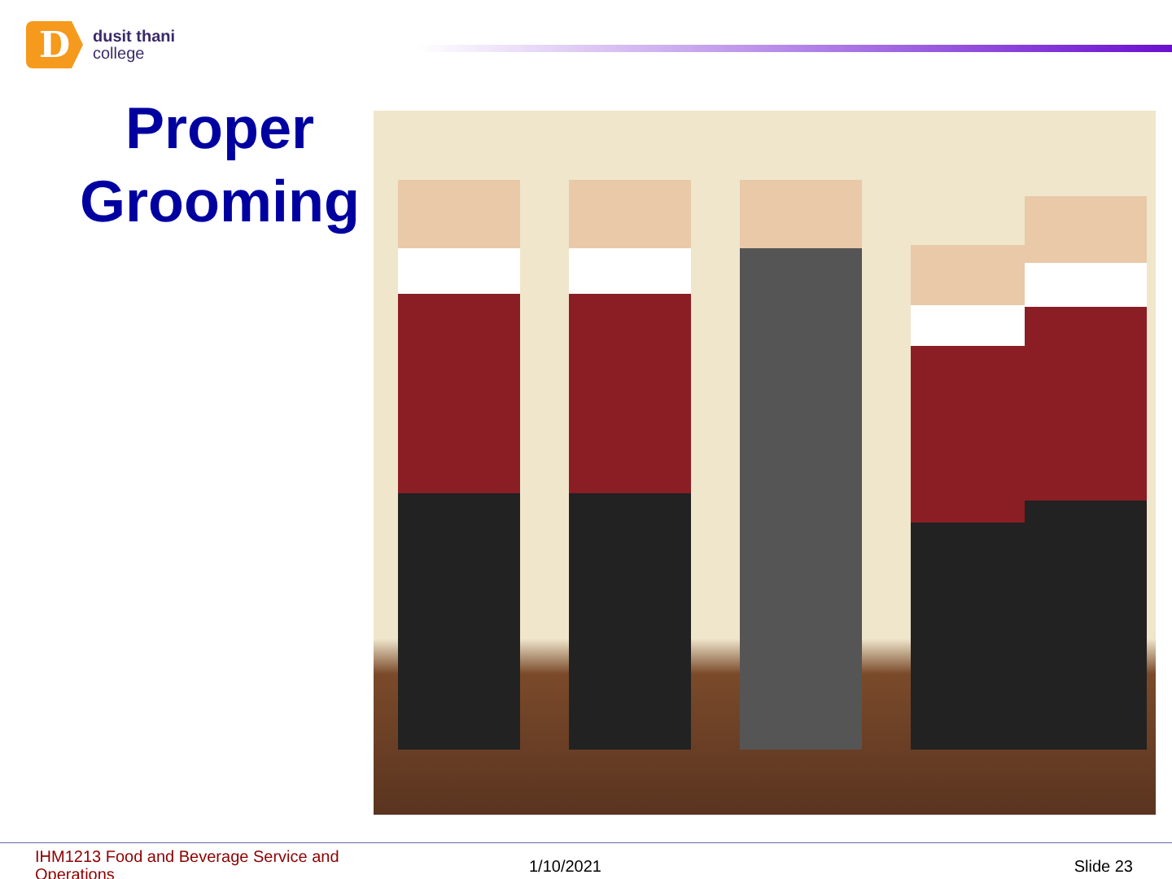D
dusit thani
college
Proper
Grooming
IHM1213 Food and Beverage Service and Operations
1/10/2021 Slide 23